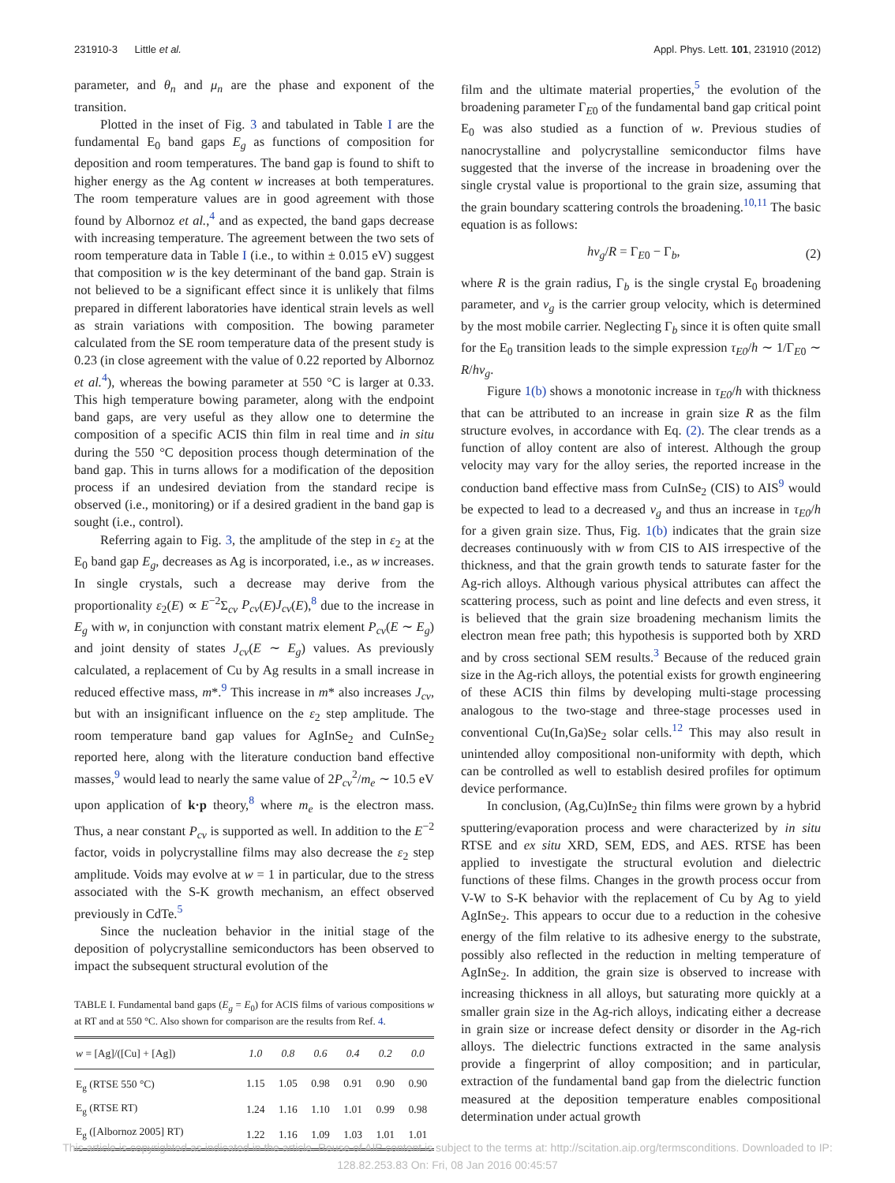231910-3 Little et al. Appl. Phys. Lett. 101, 231910 (2012)
parameter, and θ<sub>n</sub> and μ<sub>n</sub> are the phase and exponent of the transition.
Plotted in the inset of Fig. 3 and tabulated in Table I are the fundamental E<sub>0</sub> band gaps E<sub>g</sub> as functions of composition for deposition and room temperatures. The band gap is found to shift to higher energy as the Ag content w increases at both temperatures. The room temperature values are in good agreement with those found by Albornoz et al.,<sup>4</sup> and as expected, the band gaps decrease with increasing temperature. The agreement between the two sets of room temperature data in Table I (i.e., to within ± 0.015 eV) suggest that composition w is the key determinant of the band gap. Strain is not believed to be a significant effect since it is unlikely that films prepared in different laboratories have identical strain levels as well as strain variations with composition. The bowing parameter calculated from the SE room temperature data of the present study is 0.23 (in close agreement with the value of 0.22 reported by Albornoz et al.<sup>4</sup>), whereas the bowing parameter at 550 °C is larger at 0.33. This high temperature bowing parameter, along with the endpoint band gaps, are very useful as they allow one to determine the composition of a specific ACIS thin film in real time and in situ during the 550 °C deposition process though determination of the band gap. This in turns allows for a modification of the deposition process if an undesired deviation from the standard recipe is observed (i.e., monitoring) or if a desired gradient in the band gap is sought (i.e., control).
Referring again to Fig. 3, the amplitude of the step in ε<sub>2</sub> at the E<sub>0</sub> band gap E<sub>g</sub>, decreases as Ag is incorporated, i.e., as w increases. In single crystals, such a decrease may derive from the proportionality ε<sub>2</sub>(E) ∝ E<sup>−2</sup>Σ<sub>cv</sub> P<sub>cv</sub>(E)J<sub>cv</sub>(E),<sup>8</sup> due to the increase in E<sub>g</sub> with w, in conjunction with constant matrix element P<sub>cv</sub>(E ∼ E<sub>g</sub>) and joint density of states J<sub>cv</sub>(E ∼ E<sub>g</sub>) values. As previously calculated, a replacement of Cu by Ag results in a small increase in reduced effective mass, m*.<sup>9</sup> This increase in m* also increases J<sub>cv</sub>, but with an insignificant influence on the ε<sub>2</sub> step amplitude. The room temperature band gap values for AgInSe<sub>2</sub> and CuInSe<sub>2</sub> reported here, along with the literature conduction band effective masses,<sup>9</sup> would lead to nearly the same value of 2P<sub>cv</sub><sup>2</sup>/m<sub>e</sub> ∼ 10.5 eV upon application of k·p theory,<sup>8</sup> where m<sub>e</sub> is the electron mass. Thus, a near constant P<sub>cv</sub> is supported as well. In addition to the E<sup>−2</sup> factor, voids in polycrystalline films may also decrease the ε<sub>2</sub> step amplitude. Voids may evolve at w = 1 in particular, due to the stress associated with the S-K growth mechanism, an effect observed previously in CdTe.<sup>5</sup>
Since the nucleation behavior in the initial stage of the deposition of polycrystalline semiconductors has been observed to impact the subsequent structural evolution of the
TABLE I. Fundamental band gaps (E<sub>g</sub> = E<sub>0</sub>) for ACIS films of various compositions w at RT and at 550 °C. Also shown for comparison are the results from Ref. 4.
| w = [Ag]/([Cu] + [Ag]) | 1.0 | 0.8 | 0.6 | 0.4 | 0.2 | 0.0 |
| --- | --- | --- | --- | --- | --- | --- |
| E<sub>g</sub> (RTSE 550 °C) | 1.15 | 1.05 | 0.98 | 0.91 | 0.90 | 0.90 |
| E<sub>g</sub> (RTSE RT) | 1.24 | 1.16 | 1.10 | 1.01 | 0.99 | 0.98 |
| E<sub>g</sub> ([Albornoz 2005] RT) | 1.22 | 1.16 | 1.09 | 1.03 | 1.01 | 1.01 |
film and the ultimate material properties,<sup>5</sup> the evolution of the broadening parameter Γ<sub>E0</sub> of the fundamental band gap critical point E<sub>0</sub> was also studied as a function of w. Previous studies of nanocrystalline and polycrystalline semiconductor films have suggested that the inverse of the increase in broadening over the single crystal value is proportional to the grain size, assuming that the grain boundary scattering controls the broadening.<sup>10,11</sup> The basic equation is as follows:
hv<sub>g</sub>/R = Γ<sub>E0</sub> − Γ<sub>b</sub>, (2)
where R is the grain radius, Γ<sub>b</sub> is the single crystal E<sub>0</sub> broadening parameter, and v<sub>g</sub> is the carrier group velocity, which is determined by the most mobile carrier. Neglecting Γ<sub>b</sub> since it is often quite small for the E<sub>0</sub> transition leads to the simple expression τ<sub>E0</sub>/h ∼ 1/Γ<sub>E0</sub> ∼ R/hv<sub>g</sub>.
Figure 1(b) shows a monotonic increase in τ<sub>E0</sub>/h with thickness that can be attributed to an increase in grain size R as the film structure evolves, in accordance with Eq. (2). The clear trends as a function of alloy content are also of interest. Although the group velocity may vary for the alloy series, the reported increase in the conduction band effective mass from CuInSe<sub>2</sub> (CIS) to AIS<sup>9</sup> would be expected to lead to a decreased v<sub>g</sub> and thus an increase in τ<sub>E0</sub>/h for a given grain size. Thus, Fig. 1(b) indicates that the grain size decreases continuously with w from CIS to AIS irrespective of the thickness, and that the grain growth tends to saturate faster for the Ag-rich alloys. Although various physical attributes can affect the scattering process, such as point and line defects and even stress, it is believed that the grain size broadening mechanism limits the electron mean free path; this hypothesis is supported both by XRD and by cross sectional SEM results.<sup>3</sup> Because of the reduced grain size in the Ag-rich alloys, the potential exists for growth engineering of these ACIS thin films by developing multi-stage processing analogous to the two-stage and three-stage processes used in conventional Cu(In,Ga)Se<sub>2</sub> solar cells.<sup>12</sup> This may also result in unintended alloy compositional non-uniformity with depth, which can be controlled as well to establish desired profiles for optimum device performance.
In conclusion, (Ag,Cu)InSe<sub>2</sub> thin films were grown by a hybrid sputtering/evaporation process and were characterized by in situ RTSE and ex situ XRD, SEM, EDS, and AES. RTSE has been applied to investigate the structural evolution and dielectric functions of these films. Changes in the growth process occur from V-W to S-K behavior with the replacement of Cu by Ag to yield AgInSe<sub>2</sub>. This appears to occur due to a reduction in the cohesive energy of the film relative to its adhesive energy to the substrate, possibly also reflected in the reduction in melting temperature of AgInSe<sub>2</sub>. In addition, the grain size is observed to increase with increasing thickness in all alloys, but saturating more quickly at a smaller grain size in the Ag-rich alloys, indicating either a decrease in grain size or increase defect density or disorder in the Ag-rich alloys. The dielectric functions extracted in the same analysis provide a fingerprint of alloy composition; and in particular, extraction of the fundamental band gap from the dielectric function measured at the deposition temperature enables compositional determination under actual growth
This article is copyrighted as indicated in the article. Reuse of AIP content is subject to the terms at: http://scitation.aip.org/termsconditions. Downloaded to IP:
128.82.253.83 On: Fri, 08 Jan 2016 00:45:57